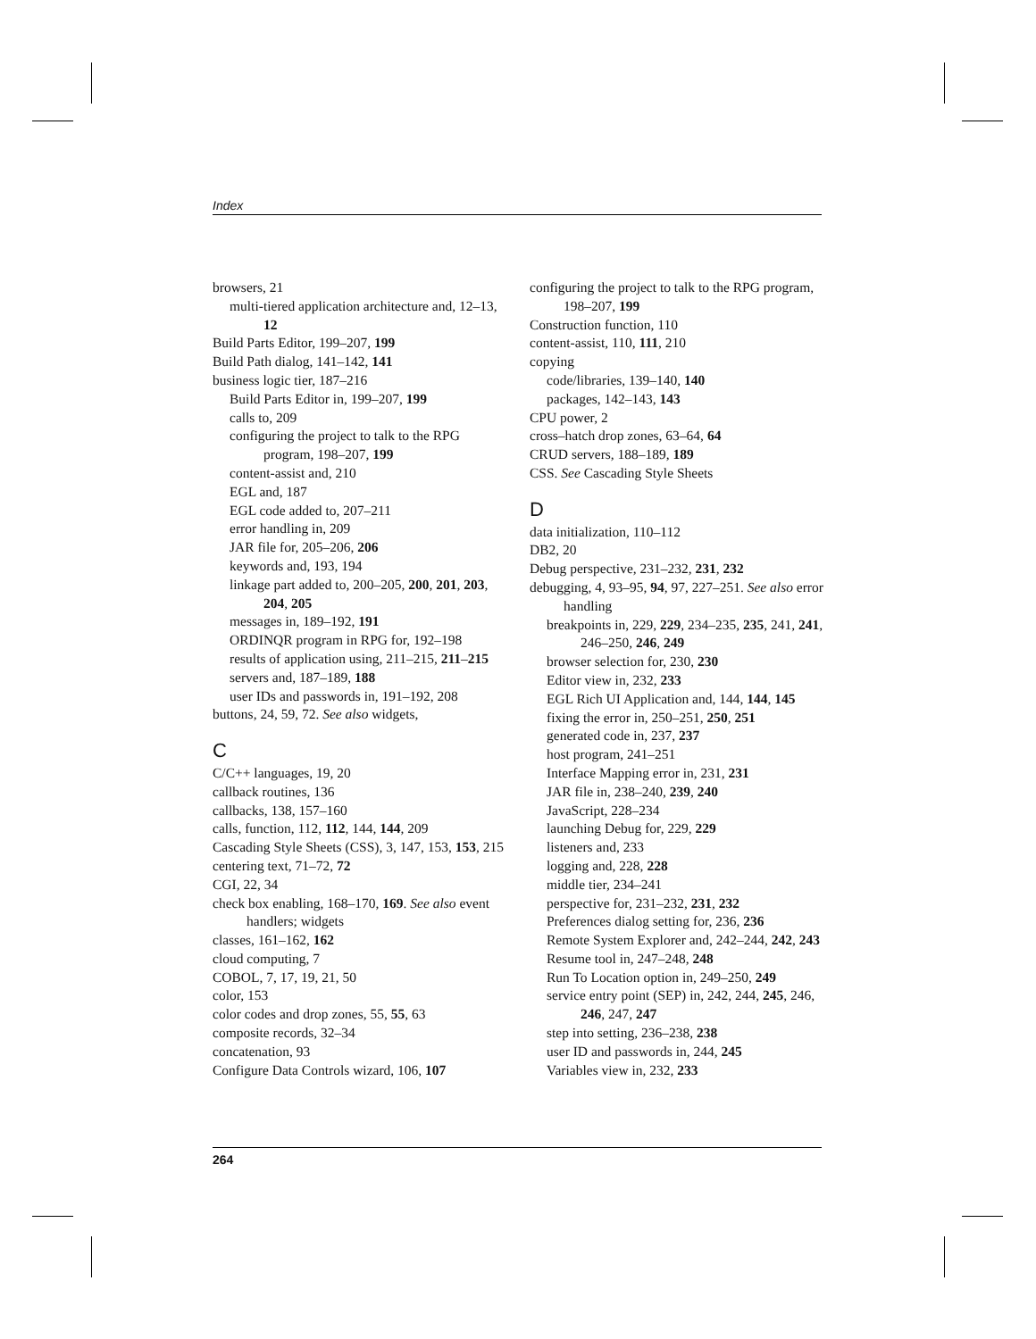Index
browsers, 21
multi-tiered application architecture and, 12–13, 12
Build Parts Editor, 199–207, 199
Build Path dialog, 141–142, 141
business logic tier, 187–216
Build Parts Editor in, 199–207, 199
calls to, 209
configuring the project to talk to the RPG program, 198–207, 199
content-assist and, 210
EGL and, 187
EGL code added to, 207–211
error handling in, 209
JAR file for, 205–206, 206
keywords and, 193, 194
linkage part added to, 200–205, 200, 201, 203, 204, 205
messages in, 189–192, 191
ORDINQR program in RPG for, 192–198
results of application using, 211–215, 211–215
servers and, 187–189, 188
user IDs and passwords in, 191–192, 208
buttons, 24, 59, 72. See also widgets,
C
C/C++ languages, 19, 20
callback routines, 136
callbacks, 138, 157–160
calls, function, 112, 112, 144, 144, 209
Cascading Style Sheets (CSS), 3, 147, 153, 153, 215
centering text, 71–72, 72
CGI, 22, 34
check box enabling, 168–170, 169. See also event handlers; widgets
classes, 161–162, 162
cloud computing, 7
COBOL, 7, 17, 19, 21, 50
color, 153
color codes and drop zones, 55, 55, 63
composite records, 32–34
concatenation, 93
Configure Data Controls wizard, 106, 107
configuring the project to talk to the RPG program, 198–207, 199
Construction function, 110
content-assist, 110, 111, 210
copying
code/libraries, 139–140, 140
packages, 142–143, 143
CPU power, 2
cross–hatch drop zones, 63–64, 64
CRUD servers, 188–189, 189
CSS. See Cascading Style Sheets
D
data initialization, 110–112
DB2, 20
Debug perspective, 231–232, 231, 232
debugging, 4, 93–95, 94, 97, 227–251. See also error handling
breakpoints in, 229, 229, 234–235, 235, 241, 241, 246–250, 246, 249
browser selection for, 230, 230
Editor view in, 232, 233
EGL Rich UI Application and, 144, 144, 145
fixing the error in, 250–251, 250, 251
generated code in, 237, 237
host program, 241–251
Interface Mapping error in, 231, 231
JAR file in, 238–240, 239, 240
JavaScript, 228–234
launching Debug for, 229, 229
listeners and, 233
logging and, 228, 228
middle tier, 234–241
perspective for, 231–232, 231, 232
Preferences dialog setting for, 236, 236
Remote System Explorer and, 242–244, 242, 243
Resume tool in, 247–248, 248
Run To Location option in, 249–250, 249
service entry point (SEP) in, 242, 244, 245, 246, 246, 247, 247
step into setting, 236–238, 238
user ID and passwords in, 244, 245
Variables view in, 232, 233
264